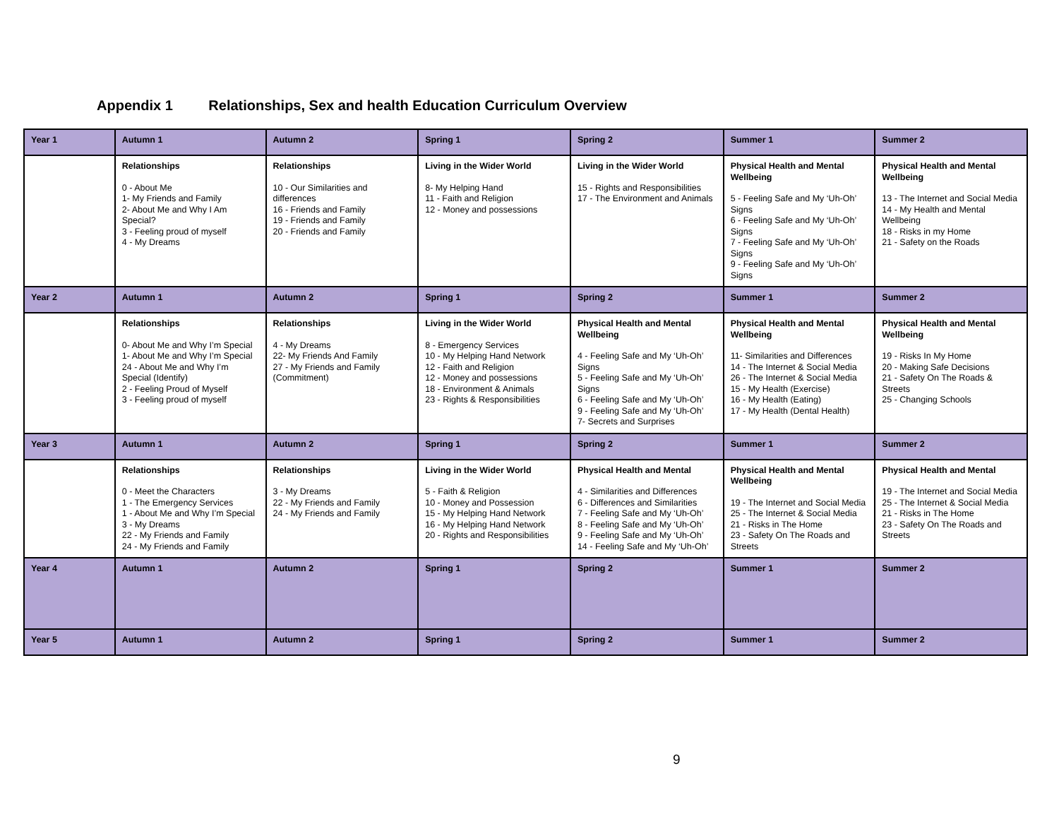Appendix 1 Relationships, Sex and health Education Curriculum Overview
| Year 1 | Autumn 1 | Autumn 2 | Spring 1 | Spring 2 | Summer 1 | Summer 2 |
| | Relationships 0 - About Me 1- My Friends and Family 2- About Me and Why I Am Special? 3 - Feeling proud of myself 4 - My Dreams | Relationships 10 - Our Similarities and differences 16 - Friends and Family 19 - Friends and Family 20 - Friends and Family | Living in the Wider World 8- My Helping Hand 11 - Faith and Religion 12 - Money and possessions | Living in the Wider World 15 - Rights and Responsibilities 17 - The Environment and Animals | Physical Health and Mental Wellbeing 5 - Feeling Safe and My ‘Uh-Oh’ Signs 6 - Feeling Safe and My ‘Uh-Oh’ Signs 7 - Feeling Safe and My ‘Uh-Oh’ Signs 9 - Feeling Safe and My ‘Uh-Oh’ Signs | Physical Health and Mental Wellbeing 13 - The Internet and Social Media 14 - My Health and Mental Wellbeing 18 - Risks in my Home 21 - Safety on the Roads |
| Year 2 | Autumn 1 | Autumn 2 | Spring 1 | Spring 2 | Summer 1 | Summer 2 |
| | Relationships 0- About Me and Why I’m Special 1- About Me and Why I’m Special 24 - About Me and Why I’m Special (Identify) 2 - Feeling Proud of Myself 3 - Feeling proud of myself | Relationships 4 - My Dreams 22- My Friends And Family 27 - My Friends and Family (Commitment) | Living in the Wider World 8 - Emergency Services 10 - My Helping Hand Network 12 - Faith and Religion 12 - Money and possessions 18 - Environment & Animals 23 - Rights & Responsibilities | Physical Health and Mental Wellbeing 4 - Feeling Safe and My ‘Uh-Oh’ Signs 5 - Feeling Safe and My ‘Uh-Oh’ Signs 6 - Feeling Safe and My ‘Uh-Oh’ 9 - Feeling Safe and My ‘Uh-Oh’ 7- Secrets and Surprises | Physical Health and Mental Wellbeing 11- Similarities and Differences 14 - The Internet & Social Media 26 - The Internet & Social Media 15 - My Health (Exercise) 16 - My Health (Eating) 17 - My Health (Dental Health) | Physical Health and Mental Wellbeing 19 - Risks In My Home 20 - Making Safe Decisions 21 - Safety On The Roads & Streets 25 - Changing Schools |
| Year 3 | Autumn 1 | Autumn 2 | Spring 1 | Spring 2 | Summer 1 | Summer 2 |
| | Relationships 0 - Meet the Characters 1 - The Emergency Services 1 - About Me and Why I’m Special 3 - My Dreams 22 - My Friends and Family 24 - My Friends and Family | Relationships 3 - My Dreams 22 - My Friends and Family 24 - My Friends and Family | Living in the Wider World 5 - Faith & Religion 10 - Money and Possession 15 - My Helping Hand Network 16 - My Helping Hand Network 20 - Rights and Responsibilities | Physical Health and Mental 4 - Similarities and Differences 6 - Differences and Similarities 7 - Feeling Safe and My ‘Uh-Oh’ 8 - Feeling Safe and My ‘Uh-Oh’ 9 - Feeling Safe and My ‘Uh-Oh’ 14 - Feeling Safe and My ‘Uh-Oh’ | Physical Health and Mental Wellbeing 19 - The Internet and Social Media 25 - The Internet & Social Media 21 - Risks in The Home 23 - Safety On The Roads and Streets | Physical Health and Mental 19 - The Internet and Social Media 25 - The Internet & Social Media 21 - Risks in The Home 23 - Safety On The Roads and Streets |
| Year 4 | Autumn 1 | Autumn 2 | Spring 1 | Spring 2 | Summer 1 | Summer 2 |
| Year 5 | Autumn 1 | Autumn 2 | Spring 1 | Spring 2 | Summer 1 | Summer 2 |
9